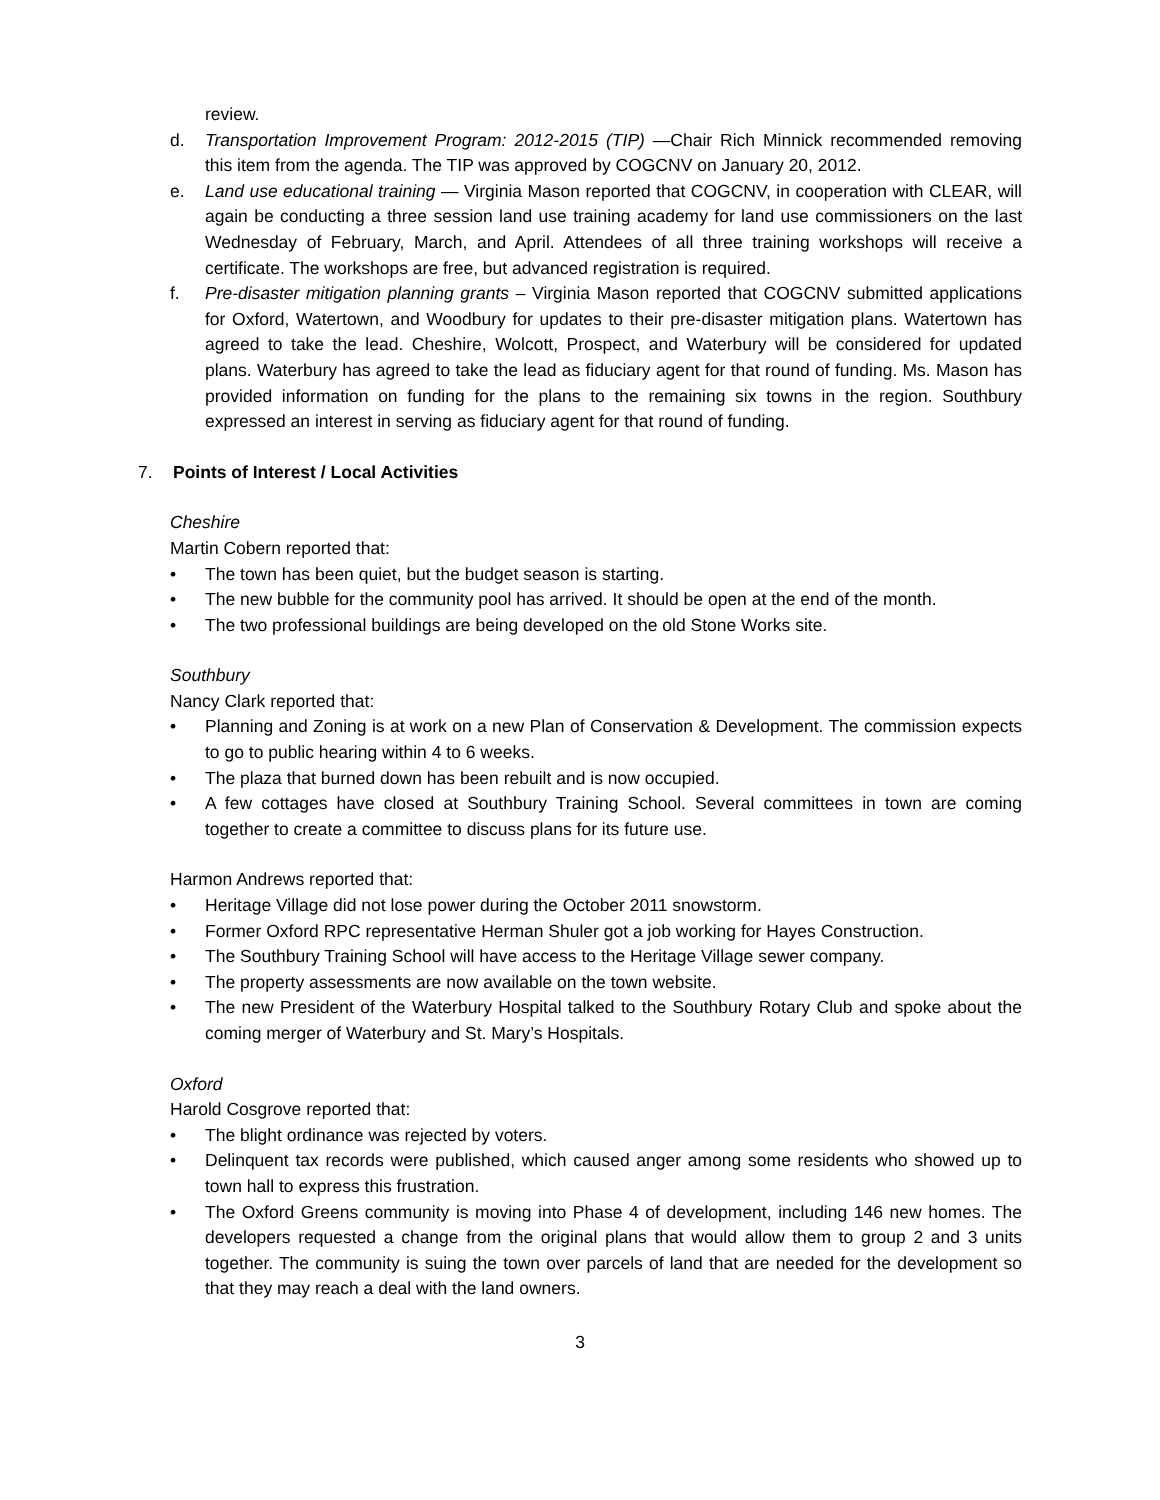review.
d. Transportation Improvement Program: 2012-2015 (TIP) —Chair Rich Minnick recommended removing this item from the agenda. The TIP was approved by COGCNV on January 20, 2012.
e. Land use educational training — Virginia Mason reported that COGCNV, in cooperation with CLEAR, will again be conducting a three session land use training academy for land use commissioners on the last Wednesday of February, March, and April. Attendees of all three training workshops will receive a certificate. The workshops are free, but advanced registration is required.
f. Pre-disaster mitigation planning grants – Virginia Mason reported that COGCNV submitted applications for Oxford, Watertown, and Woodbury for updates to their pre-disaster mitigation plans. Watertown has agreed to take the lead. Cheshire, Wolcott, Prospect, and Waterbury will be considered for updated plans. Waterbury has agreed to take the lead as fiduciary agent for that round of funding. Ms. Mason has provided information on funding for the plans to the remaining six towns in the region. Southbury expressed an interest in serving as fiduciary agent for that round of funding.
7. Points of Interest / Local Activities
Cheshire
Martin Cobern reported that:
• The town has been quiet, but the budget season is starting.
• The new bubble for the community pool has arrived. It should be open at the end of the month.
• The two professional buildings are being developed on the old Stone Works site.
Southbury
Nancy Clark reported that:
• Planning and Zoning is at work on a new Plan of Conservation & Development. The commission expects to go to public hearing within 4 to 6 weeks.
• The plaza that burned down has been rebuilt and is now occupied.
• A few cottages have closed at Southbury Training School. Several committees in town are coming together to create a committee to discuss plans for its future use.
Harmon Andrews reported that:
• Heritage Village did not lose power during the October 2011 snowstorm.
• Former Oxford RPC representative Herman Shuler got a job working for Hayes Construction.
• The Southbury Training School will have access to the Heritage Village sewer company.
• The property assessments are now available on the town website.
• The new President of the Waterbury Hospital talked to the Southbury Rotary Club and spoke about the coming merger of Waterbury and St. Mary’s Hospitals.
Oxford
Harold Cosgrove reported that:
• The blight ordinance was rejected by voters.
• Delinquent tax records were published, which caused anger among some residents who showed up to town hall to express this frustration.
• The Oxford Greens community is moving into Phase 4 of development, including 146 new homes. The developers requested a change from the original plans that would allow them to group 2 and 3 units together. The community is suing the town over parcels of land that are needed for the development so that they may reach a deal with the land owners.
3